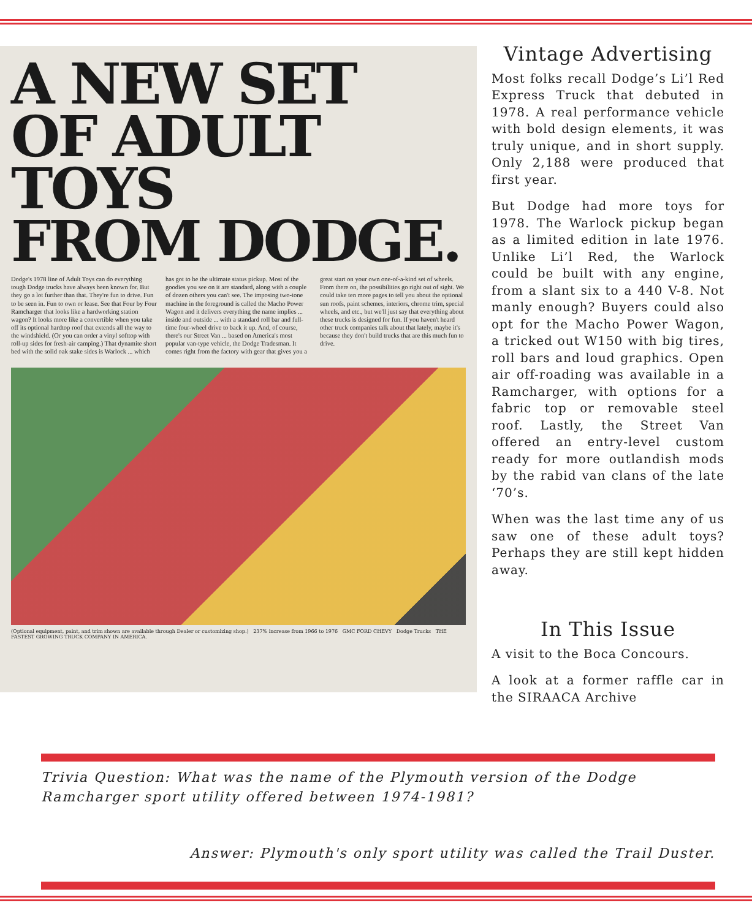A NEW SET
OF ADULT TOYS
FROM DODGE.
Dodge's 1978 line of Adult Toys can do everything tough Dodge trucks have always been known for. But they go a lot further than that. They're fun to drive. Fun to be seen in. Fun to own or lease. See that Four by Four Ramcharger that looks like a hardworking station wagon? It looks more like a convertible when you take off its optional hardtop roof that extends all the way to the windshield. (Or you can order a vinyl softtop with roll-up sides for fresh-air camping.) That dynamite short bed with the solid oak stake sides is Warlock ... which has got to be the ultimate status pickup. Most of the goodies you see on it are standard, along with a couple of dozen others you can't see. The imposing two-tone machine in the foreground is called the Macho Power Wagon and it delivers everything the name implies ... inside and outside ... with a standard roll bar and full-time four-wheel drive to back it up. And, of course, there's our Street Van ... based on America's most popular van-type vehicle, the Dodge Tradesman. It comes right from the factory with gear that gives you a great start on your own one-of-a-kind set of wheels. From there on, the possibilities go right out of sight. We could take ten more pages to tell you about the optional sun roofs, paint schemes, interiors, chrome trim, special wheels, and etc., but we'll just say that everything about these trucks is designed for fun. If you haven't heard other truck companies talk about that lately, maybe it's because they don't build trucks that are this much fun to drive.
(Optional equipment, paint, and trim shown are available through Dealer or customizing shop.) 237% increase from 1966 to 1976 GMC FORD CHEVY Dodge Trucks THE FASTEST GROWING TRUCK COMPANY IN AMERICA.
Vintage Advertising
Most folks recall Dodge’s Li’l Red Express Truck that debuted in 1978. A real performance vehicle with bold design elements, it was truly unique, and in short supply. Only 2,188 were produced that first year.
But Dodge had more toys for 1978. The Warlock pickup began as a limited edition in late 1976. Unlike Li’l Red, the Warlock could be built with any engine, from a slant six to a 440 V-8. Not manly enough? Buyers could also opt for the Macho Power Wagon, a tricked out W150 with big tires, roll bars and loud graphics. Open air off-roading was available in a Ramcharger, with options for a fabric top or removable steel roof. Lastly, the Street Van offered an entry-level custom ready for more outlandish mods by the rabid van clans of the late ‘70’s.
When was the last time any of us saw one of these adult toys? Perhaps they are still kept hidden away.
In This Issue
A visit to the Boca Concours.
A look at a former raffle car in the SIRAACA Archive
Trivia Question: What was the name of the Plymouth version of the Dodge Ramcharger sport utility offered between 1974-1981?
Answer: Plymouth's only sport utility was called the Trail Duster.